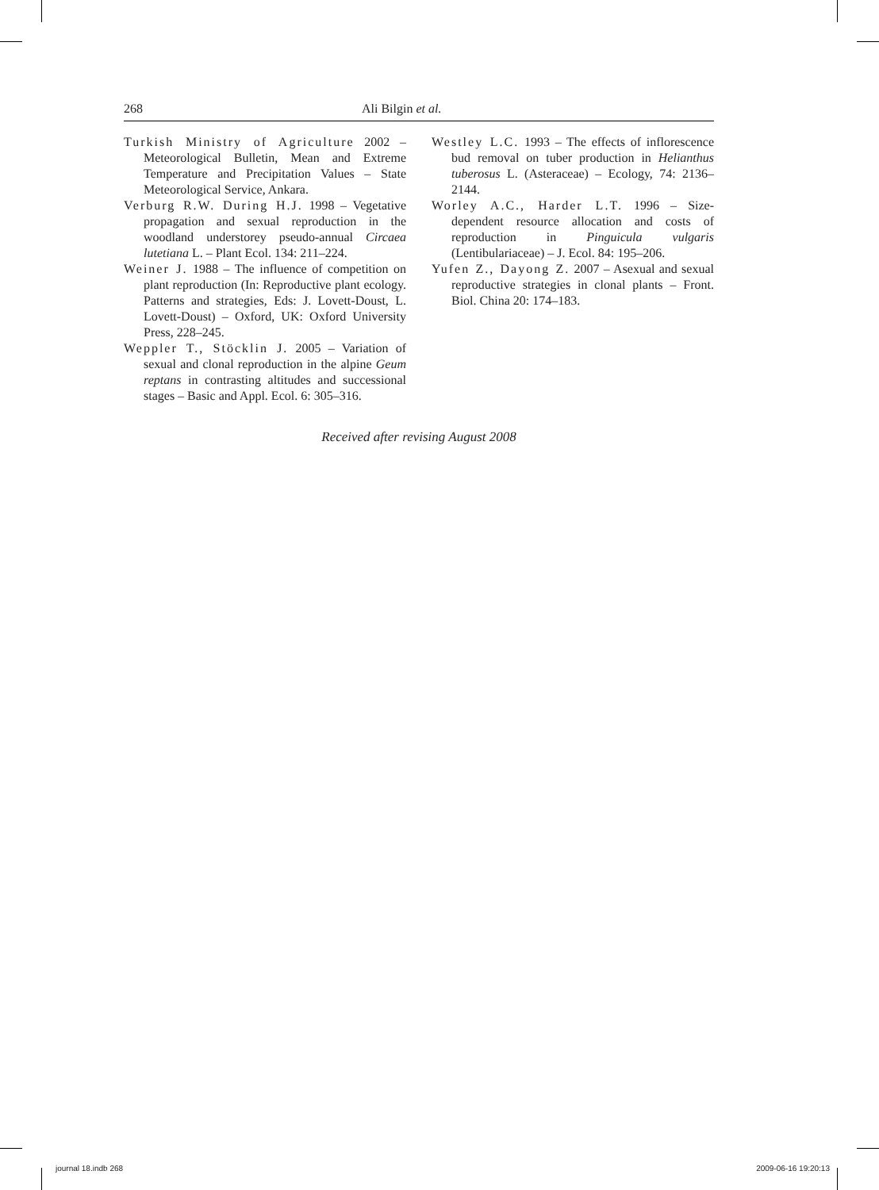268 Ali Bilgin et al.
Turkish Ministry of Agriculture 2002 – Meteorological Bulletin, Mean and Extreme Temperature and Precipitation Values – State Meteorological Service, Ankara.
Verburg R.W. During H.J. 1998 – Vegetative propagation and sexual reproduction in the woodland understorey pseudo-annual Circaea lutetiana L. – Plant Ecol. 134: 211–224.
Weiner J. 1988 – The influence of competition on plant reproduction (In: Reproductive plant ecology. Patterns and strategies, Eds: J. Lovett-Doust, L. Lovett-Doust) – Oxford, UK: Oxford University Press, 228–245.
Weppler T., Stöcklin J. 2005 – Variation of sexual and clonal reproduction in the alpine Geum reptans in contrasting altitudes and successional stages – Basic and Appl. Ecol. 6: 305–316.
Westley L.C. 1993 – The effects of inflorescence bud removal on tuber production in Helianthus tuberosus L. (Asteraceae) – Ecology, 74: 2136–2144.
Worley A.C., Harder L.T. 1996 – Size-dependent resource allocation and costs of reproduction in Pinguicula vulgaris (Lentibulariaceae) – J. Ecol. 84: 195–206.
Yufen Z., Dayong Z. 2007 – Asexual and sexual reproductive strategies in clonal plants – Front. Biol. China 20: 174–183.
Received after revising August 2008
journal 18.indb 268 2009-06-16 19:20:13